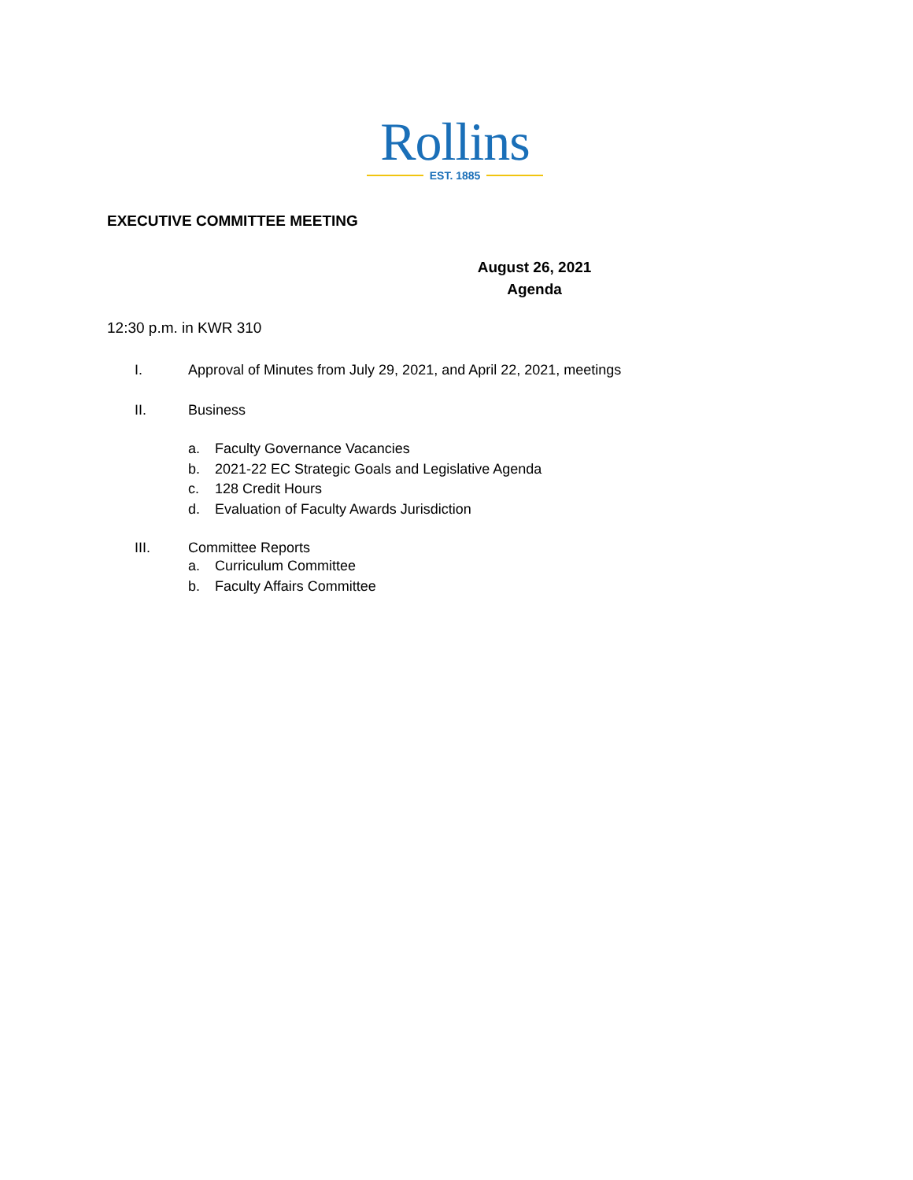Rollins
EST. 1885
EXECUTIVE COMMITTEE MEETING
August 26, 2021
Agenda
12:30 p.m. in KWR 310
I. Approval of Minutes from July 29, 2021, and April 22, 2021, meetings
II. Business
a. Faculty Governance Vacancies
b. 2021-22 EC Strategic Goals and Legislative Agenda
c. 128 Credit Hours
d. Evaluation of Faculty Awards Jurisdiction
III. Committee Reports
a. Curriculum Committee
b. Faculty Affairs Committee